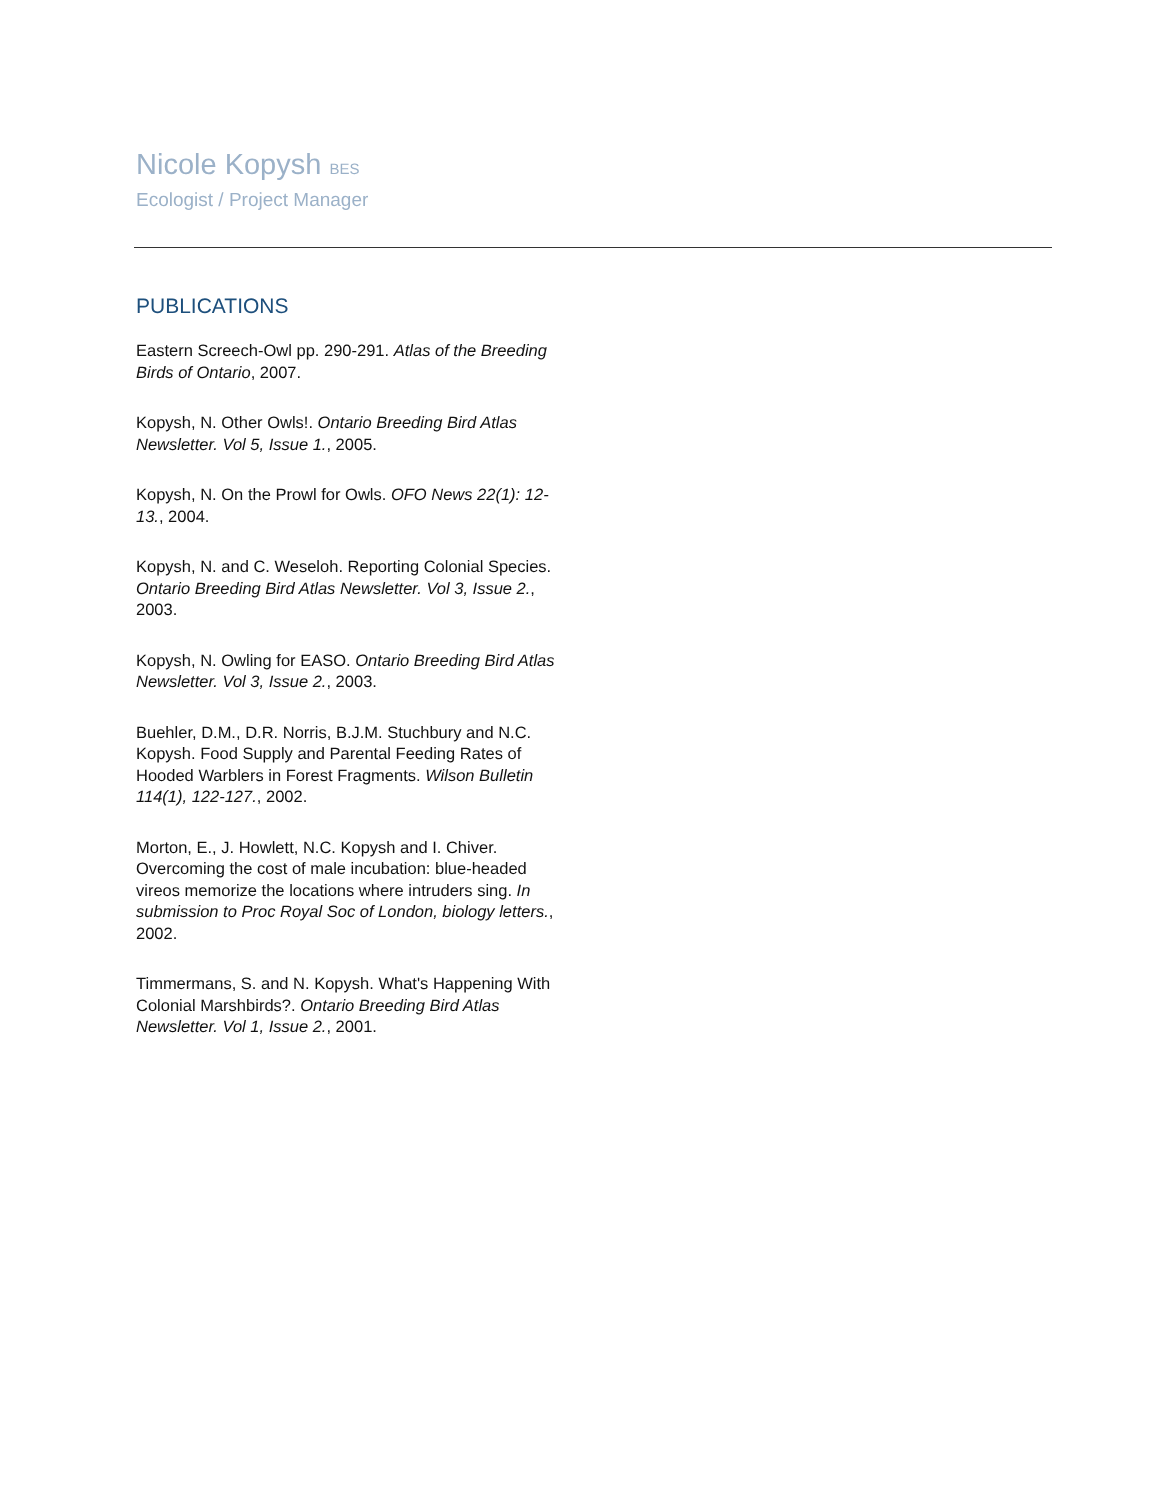Nicole Kopysh BES
Ecologist / Project Manager
PUBLICATIONS
Eastern Screech-Owl pp. 290-291. Atlas of the Breeding Birds of Ontario, 2007.
Kopysh, N. Other Owls!. Ontario Breeding Bird Atlas Newsletter. Vol 5, Issue 1., 2005.
Kopysh, N. On the Prowl for Owls. OFO News 22(1): 12-13., 2004.
Kopysh, N. and C. Weseloh. Reporting Colonial Species. Ontario Breeding Bird Atlas Newsletter. Vol 3, Issue 2., 2003.
Kopysh, N. Owling for EASO. Ontario Breeding Bird Atlas Newsletter. Vol 3, Issue 2., 2003.
Buehler, D.M., D.R. Norris, B.J.M. Stuchbury and N.C. Kopysh. Food Supply and Parental Feeding Rates of Hooded Warblers in Forest Fragments. Wilson Bulletin 114(1), 122-127., 2002.
Morton, E., J. Howlett, N.C. Kopysh and I. Chiver. Overcoming the cost of male incubation: blue-headed vireos memorize the locations where intruders sing. In submission to Proc Royal Soc of London, biology letters., 2002.
Timmermans, S. and N. Kopysh. What's Happening With Colonial Marshbirds?. Ontario Breeding Bird Atlas Newsletter. Vol 1, Issue 2., 2001.